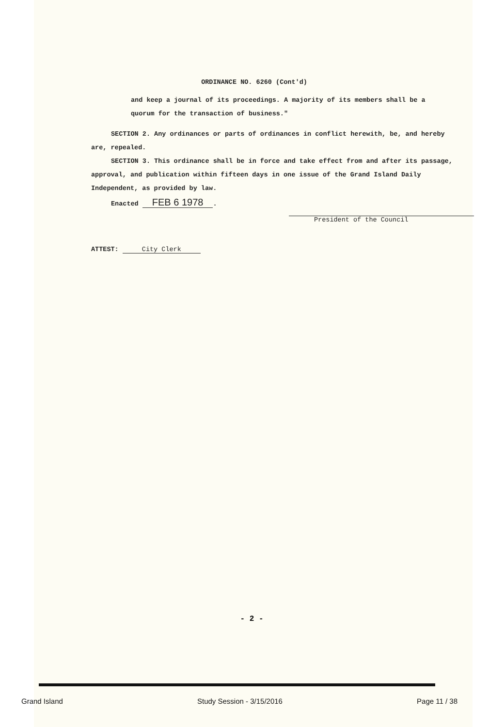ORDINANCE NO. 6260 (Cont'd)
and keep a journal of its proceedings. A majority of its members shall be a quorum for the transaction of business."
SECTION 2. Any ordinances or parts of ordinances in conflict herewith, be, and hereby are, repealed.
SECTION 3. This ordinance shall be in force and take effect from and after its passage, approval, and publication within fifteen days in one issue of the Grand Island Daily Independent, as provided by law.
Enacted FEB 6 1978.
President of the Council
ATTEST: City Clerk
- 2 -
Grand Island Study Session - 3/15/2016 Page 11 / 38